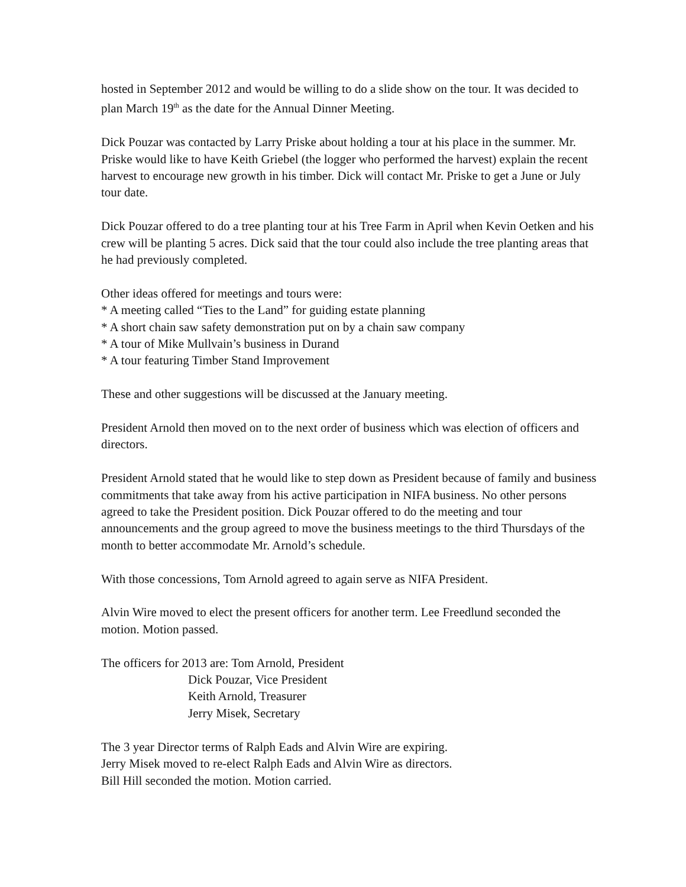hosted in September 2012 and would be willing to do a slide show on the tour. It was decided to plan March 19<sup>th</sup> as the date for the Annual Dinner Meeting.
Dick Pouzar was contacted by Larry Priske about holding a tour at his place in the summer. Mr. Priske would like to have Keith Griebel (the logger who performed the harvest) explain the recent harvest to encourage new growth in his timber. Dick will contact Mr. Priske to get a June or July tour date.
Dick Pouzar offered to do a tree planting tour at his Tree Farm in April when Kevin Oetken and his crew will be planting 5 acres. Dick said that the tour could also include the tree planting areas that he had previously completed.
Other ideas offered for meetings and tours were:
* A meeting called “Ties to the Land” for guiding estate planning
* A short chain saw safety demonstration put on by a chain saw company
* A tour of Mike Mullvain’s business in Durand
* A tour featuring Timber Stand Improvement
These and other suggestions will be discussed at the January meeting.
President Arnold then moved on to the next order of business which was election of officers and directors.
President Arnold stated that he would like to step down as President because of family and business commitments that take away from his active participation in NIFA business. No other persons agreed to take the President position. Dick Pouzar offered to do the meeting and tour announcements and the group agreed to move the business meetings to the third Thursdays of the month to better accommodate Mr. Arnold’s schedule.
With those concessions, Tom Arnold agreed to again serve as NIFA President.
Alvin Wire moved to elect the present officers for another term. Lee Freedlund seconded the motion. Motion passed.
The officers for 2013 are: Tom Arnold, President
Dick Pouzar, Vice President
Keith Arnold, Treasurer
Jerry Misek, Secretary
The 3 year Director terms of Ralph Eads and Alvin Wire are expiring.
Jerry Misek moved to re-elect Ralph Eads and Alvin Wire as directors.
Bill Hill seconded the motion. Motion carried.